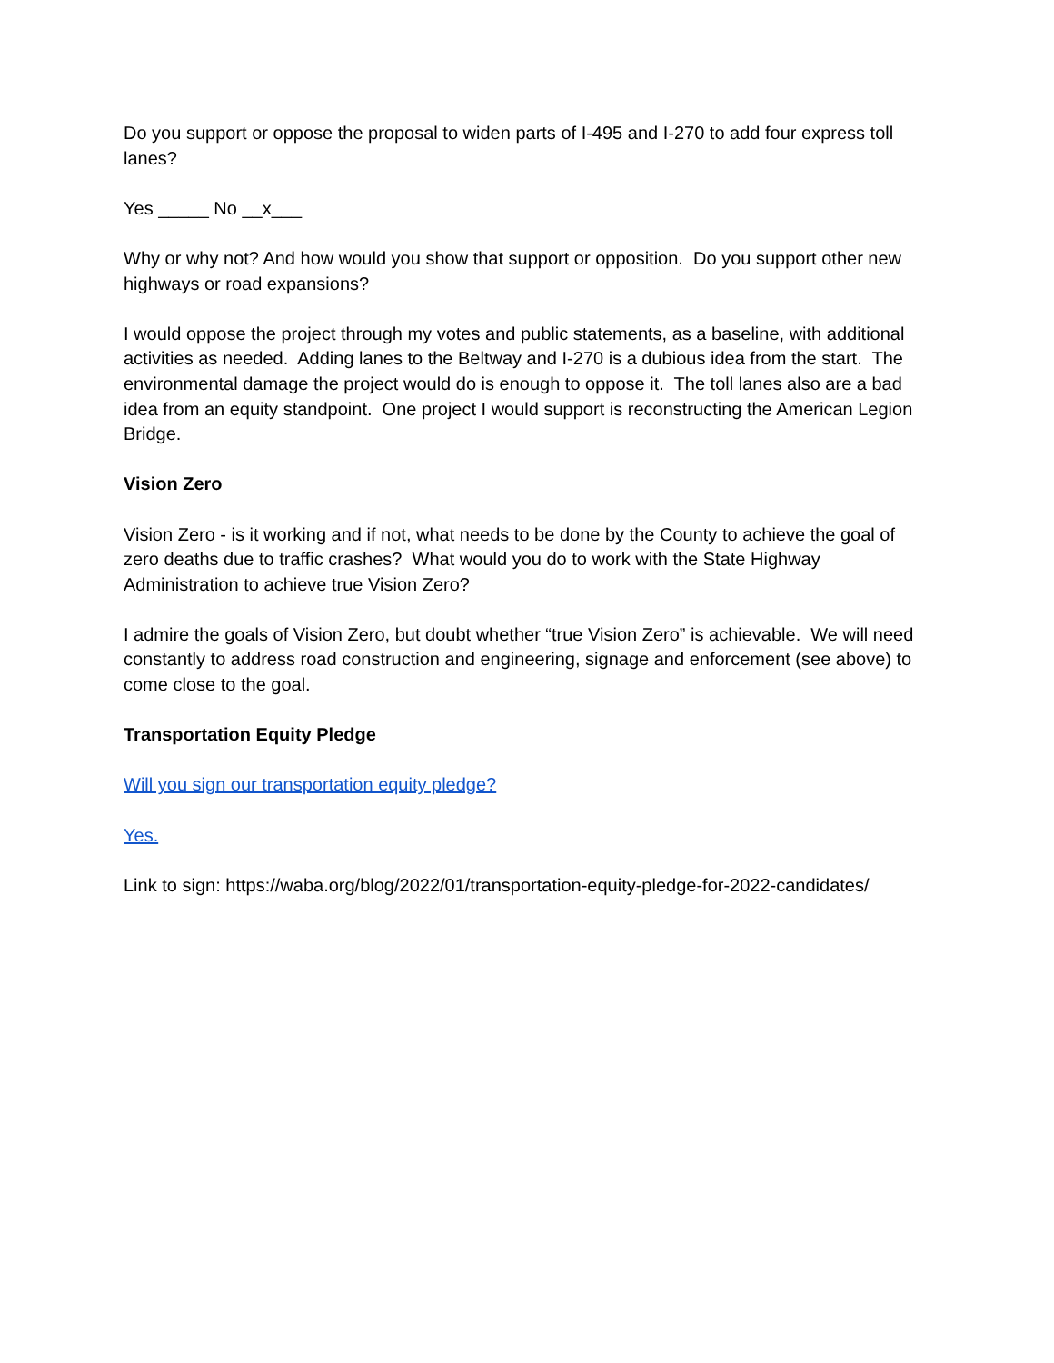Do you support or oppose the proposal to widen parts of I-495 and I-270 to add four express toll lanes?
Yes _____ No __x___
Why or why not? And how would you show that support or opposition. Do you support other new highways or road expansions?
I would oppose the project through my votes and public statements, as a baseline, with additional activities as needed. Adding lanes to the Beltway and I-270 is a dubious idea from the start. The environmental damage the project would do is enough to oppose it. The toll lanes also are a bad idea from an equity standpoint. One project I would support is reconstructing the American Legion Bridge.
Vision Zero
Vision Zero - is it working and if not, what needs to be done by the County to achieve the goal of zero deaths due to traffic crashes? What would you do to work with the State Highway Administration to achieve true Vision Zero?
I admire the goals of Vision Zero, but doubt whether “true Vision Zero” is achievable. We will need constantly to address road construction and engineering, signage and enforcement (see above) to come close to the goal.
Transportation Equity Pledge
Will you sign our transportation equity pledge?
Yes.
Link to sign: https://waba.org/blog/2022/01/transportation-equity-pledge-for-2022-candidates/